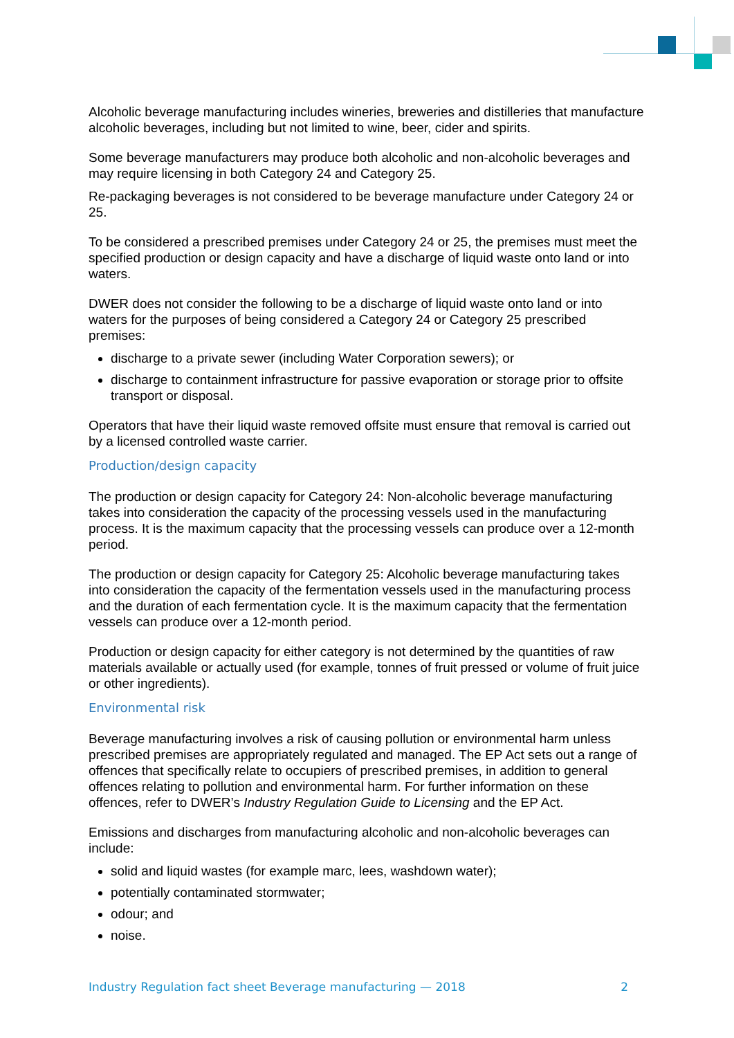Alcoholic beverage manufacturing includes wineries, breweries and distilleries that manufacture alcoholic beverages, including but not limited to wine, beer, cider and spirits.
Some beverage manufacturers may produce both alcoholic and non-alcoholic beverages and may require licensing in both Category 24 and Category 25.
Re-packaging beverages is not considered to be beverage manufacture under Category 24 or 25.
To be considered a prescribed premises under Category 24 or 25, the premises must meet the specified production or design capacity and have a discharge of liquid waste onto land or into waters.
DWER does not consider the following to be a discharge of liquid waste onto land or into waters for the purposes of being considered a Category 24 or Category 25 prescribed premises:
discharge to a private sewer (including Water Corporation sewers); or
discharge to containment infrastructure for passive evaporation or storage prior to offsite transport or disposal.
Operators that have their liquid waste removed offsite must ensure that removal is carried out by a licensed controlled waste carrier.
Production/design capacity
The production or design capacity for Category 24: Non-alcoholic beverage manufacturing takes into consideration the capacity of the processing vessels used in the manufacturing process. It is the maximum capacity that the processing vessels can produce over a 12-month period.
The production or design capacity for Category 25: Alcoholic beverage manufacturing takes into consideration the capacity of the fermentation vessels used in the manufacturing process and the duration of each fermentation cycle. It is the maximum capacity that the fermentation vessels can produce over a 12-month period.
Production or design capacity for either category is not determined by the quantities of raw materials available or actually used (for example, tonnes of fruit pressed or volume of fruit juice or other ingredients).
Environmental risk
Beverage manufacturing involves a risk of causing pollution or environmental harm unless prescribed premises are appropriately regulated and managed. The EP Act sets out a range of offences that specifically relate to occupiers of prescribed premises, in addition to general offences relating to pollution and environmental harm. For further information on these offences, refer to DWER’s Industry Regulation Guide to Licensing and the EP Act.
Emissions and discharges from manufacturing alcoholic and non-alcoholic beverages can include:
solid and liquid wastes (for example marc, lees, washdown water);
potentially contaminated stormwater;
odour; and
noise.
Industry Regulation fact sheet Beverage manufacturing — 2018 2